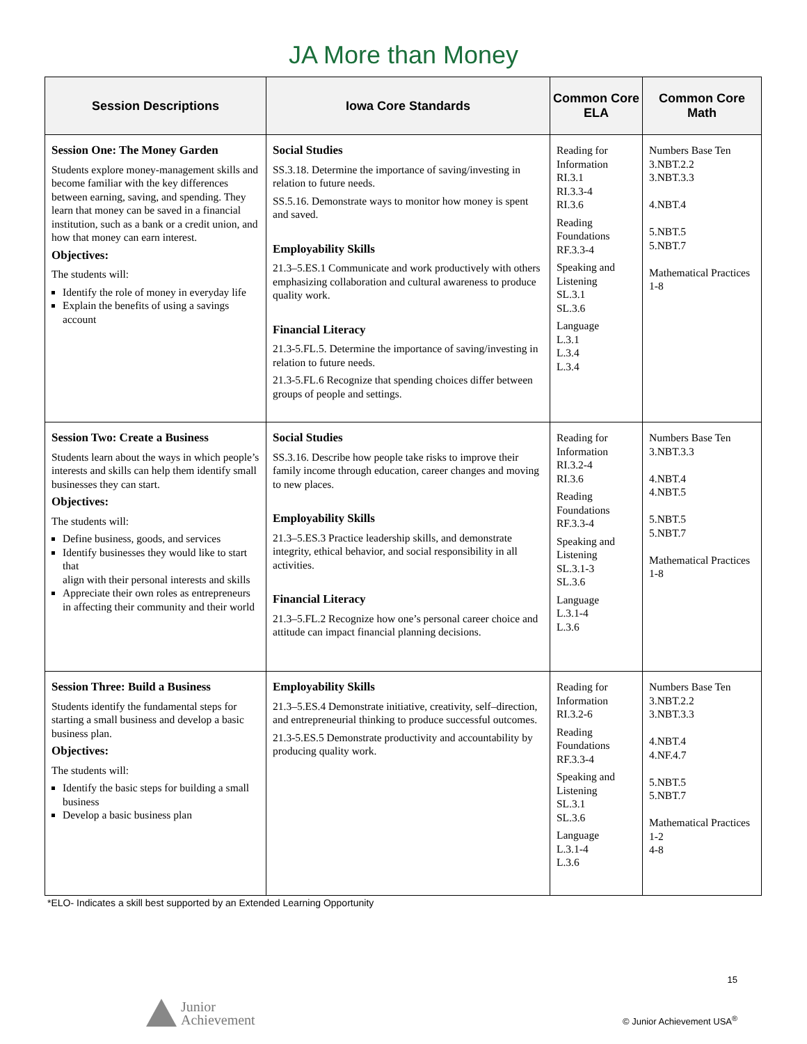JA More than Money
| Session Descriptions | Iowa Core Standards | Common Core ELA | Common Core Math |
| --- | --- | --- | --- |
| Session One: The Money Garden Students explore money-management skills and become familiar with the key differences between earning, saving, and spending. They learn that money can be saved in a financial institution, such as a bank or a credit union, and how that money can earn interest. Objectives: The students will: Identify the role of money in everyday life Explain the benefits of using a savings account | Social Studies SS.3.18. Determine the importance of saving/investing in relation to future needs. SS.5.16. Demonstrate ways to monitor how money is spent and saved. Employability Skills 21.3–5.ES.1 Communicate and work productively with others emphasizing collaboration and cultural awareness to produce quality work. Financial Literacy 21.3-5.FL.5. Determine the importance of saving/investing in relation to future needs. 21.3-5.FL.6 Recognize that spending choices differ between groups of people and settings. | Reading for Information RI.3.1 RI.3.3-4 RI.3.6 Reading Foundations RF.3.3-4 Speaking and Listening SL.3.1 SL.3.6 Language L.3.1 L.3.4 L.3.4 | Numbers Base Ten 3.NBT.2.2 3.NBT.3.3 4.NBT.4 5.NBT.5 5.NBT.7 Mathematical Practices 1-8 |
| Session Two: Create a Business Students learn about the ways in which people’s interests and skills can help them identify small businesses they can start. Objectives: The students will: Define business, goods, and services Identify businesses they would like to start that align with their personal interests and skills Appreciate their own roles as entrepreneurs in affecting their community and their world | Social Studies SS.3.16. Describe how people take risks to improve their family income through education, career changes and moving to new places. Employability Skills 21.3–5.ES.3 Practice leadership skills, and demonstrate integrity, ethical behavior, and social responsibility in all activities. Financial Literacy 21.3–5.FL.2 Recognize how one’s personal career choice and attitude can impact financial planning decisions. | Reading for Information RI.3.2-4 RI.3.6 Reading Foundations RF.3.3-4 Speaking and Listening SL.3.1-3 SL.3.6 Language L.3.1-4 L.3.6 | Numbers Base Ten 3.NBT.3.3 4.NBT.4 4.NBT.5 5.NBT.5 5.NBT.7 Mathematical Practices 1-8 |
| Session Three: Build a Business Students identify the fundamental steps for starting a small business and develop a basic business plan. Objectives: The students will: Identify the basic steps for building a small business Develop a basic business plan | Employability Skills 21.3–5.ES.4 Demonstrate initiative, creativity, self–direction, and entrepreneurial thinking to produce successful outcomes. 21.3-5.ES.5 Demonstrate productivity and accountability by producing quality work. | Reading for Information RI.3.2-6 Reading Foundations RF.3.3-4 Speaking and Listening SL.3.1 SL.3.6 Language L.3.1-4 L.3.6 | Numbers Base Ten 3.NBT.2.2 3.NBT.3.3 4.NBT.4 4.NF.4.7 5.NBT.5 5.NBT.7 Mathematical Practices 1-2 4-8 |
*ELO- Indicates a skill best supported by an Extended Learning Opportunity
15
Junior
Achievement
© Junior Achievement USA<sup>®</sup>